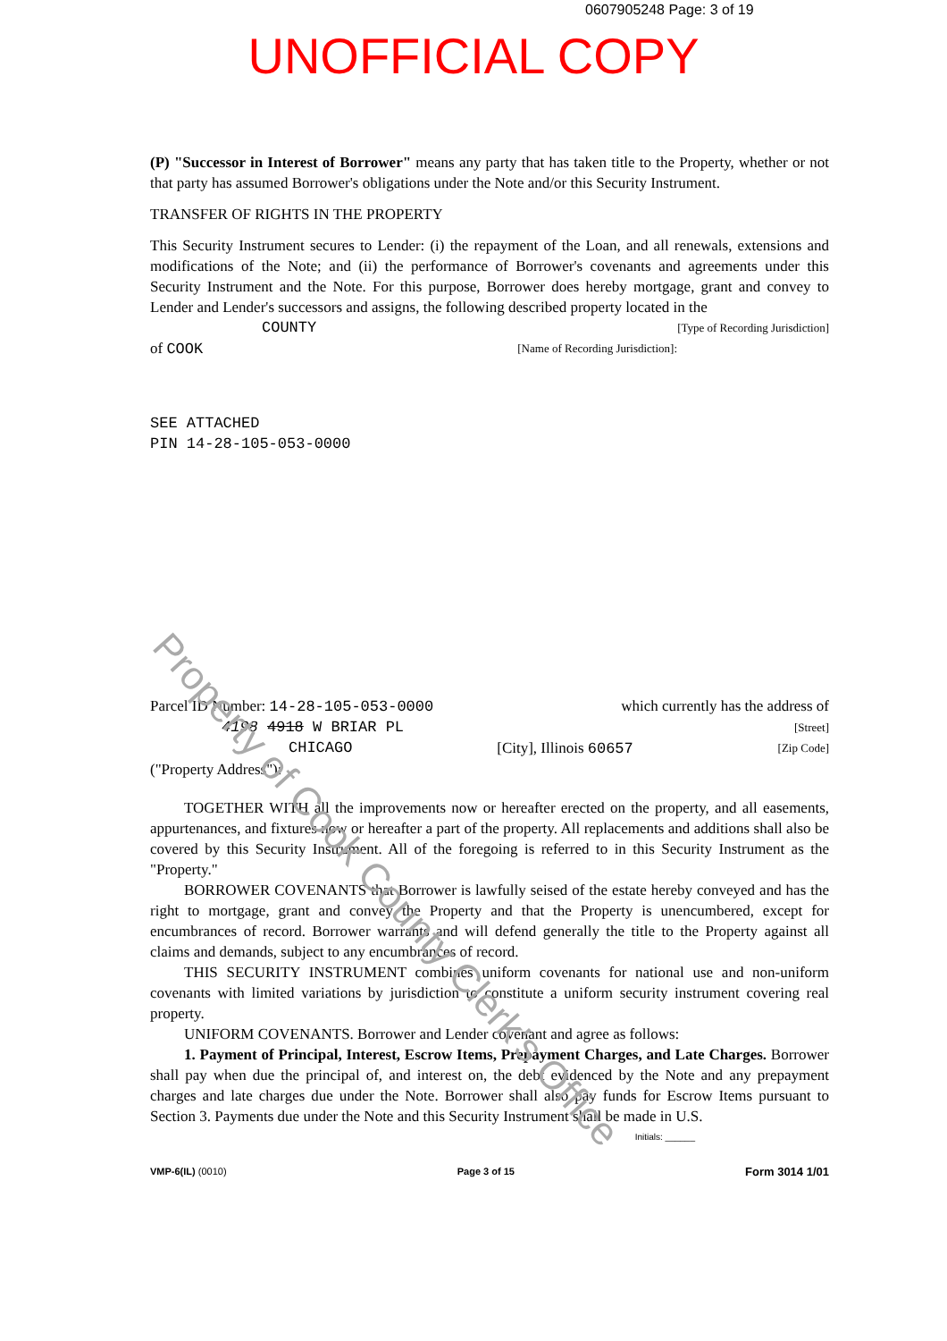0607905248 Page: 3 of 19
UNOFFICIAL COPY
(P) "Successor in Interest of Borrower" means any party that has taken title to the Property, whether or not that party has assumed Borrower's obligations under the Note and/or this Security Instrument.
TRANSFER OF RIGHTS IN THE PROPERTY
This Security Instrument secures to Lender: (i) the repayment of the Loan, and all renewals, extensions and modifications of the Note; and (ii) the performance of Borrower's covenants and agreements under this Security Instrument and the Note. For this purpose, Borrower does hereby mortgage, grant and convey to Lender and Lender's successors and assigns, the following described property located in the
COUNTY [Type of Recording Jurisdiction]
of COOK [Name of Recording Jurisdiction]:
SEE ATTACHED
PIN 14-28-105-053-0000
Parcel ID Number: 14-28-105-053-0000 which currently has the address of
4198 4918 W BRIAR PL [Street]
CHICAGO [City], Illinois 60657 [Zip Code]
("Property Address"):
TOGETHER WITH all the improvements now or hereafter erected on the property, and all easements, appurtenances, and fixtures now or hereafter a part of the property. All replacements and additions shall also be covered by this Security Instrument. All of the foregoing is referred to in this Security Instrument as the "Property."
BORROWER COVENANTS that Borrower is lawfully seised of the estate hereby conveyed and has the right to mortgage, grant and convey the Property and that the Property is unencumbered, except for encumbrances of record. Borrower warrants and will defend generally the title to the Property against all claims and demands, subject to any encumbrances of record.
THIS SECURITY INSTRUMENT combines uniform covenants for national use and non-uniform covenants with limited variations by jurisdiction to constitute a uniform security instrument covering real property.
UNIFORM COVENANTS. Borrower and Lender covenant and agree as follows:
1. Payment of Principal, Interest, Escrow Items, Prepayment Charges, and Late Charges. Borrower shall pay when due the principal of, and interest on, the debt evidenced by the Note and any prepayment charges and late charges due under the Note. Borrower shall also pay funds for Escrow Items pursuant to Section 3. Payments due under the Note and this Security Instrument shall be made in U.S.
Initials: ______
VMP-6(IL) (0010) Page 3 of 15 Form 3014 1/01
Property of Cook County Clerk's Office